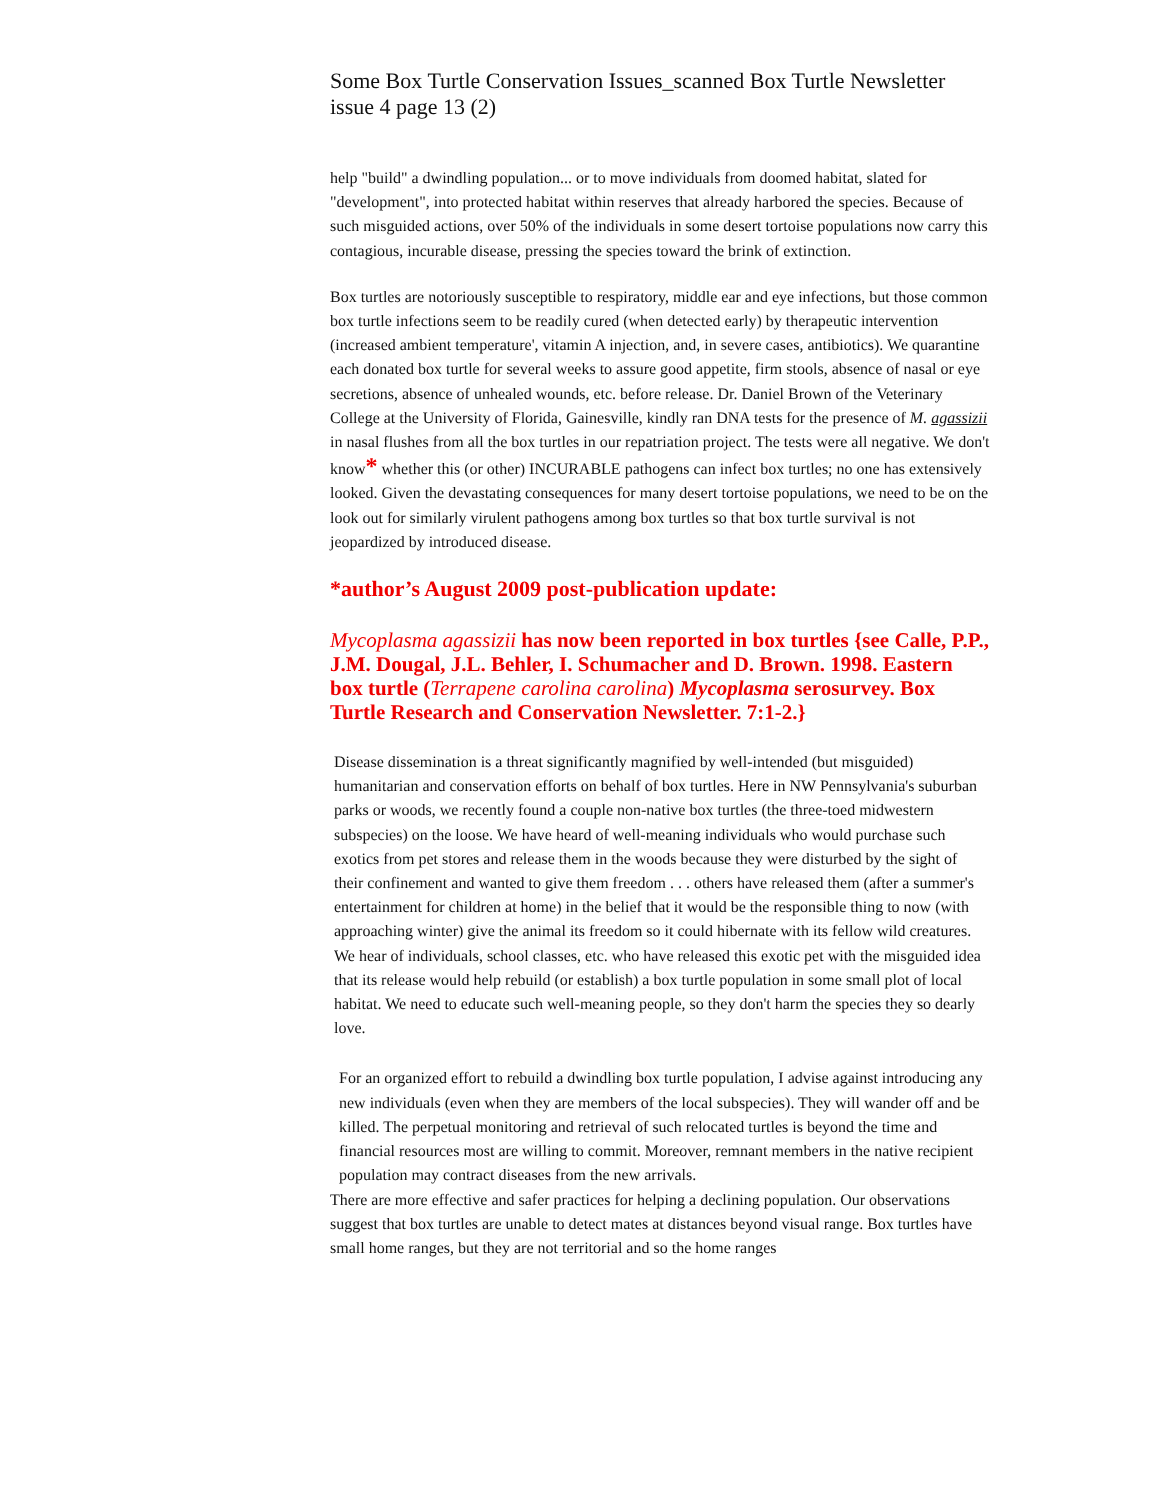Some Box Turtle Conservation Issues_scanned Box Turtle Newsletter issue 4 page 13 (2)
help "build" a dwindling population... or to move individuals from doomed habitat, slated for "development", into protected habitat within reserves that already harbored the species. Because of such misguided actions, over 50% of the individuals in some desert tortoise populations now carry this contagious, incurable disease, pressing the species toward the brink of extinction.
Box turtles are notoriously susceptible to respiratory, middle ear and eye infections, but those common box turtle infections seem to be readily cured (when detected early) by therapeutic intervention (increased ambient temperature', vitamin A injection, and, in severe cases, antibiotics). We quarantine each donated box turtle for several weeks to assure good appetite, firm stools, absence of nasal or eye secretions, absence of unhealed wounds, etc. before release. Dr. Daniel Brown of the Veterinary College at the University of Florida, Gainesville, kindly ran DNA tests for the presence of M. agassizii in nasal flushes from all the box turtles in our repatriation project. The tests were all negative. We don't know* whether this (or other) INCURABLE pathogens can infect box turtles; no one has extensively looked. Given the devastating consequences for many desert tortoise populations, we need to be on the look out for similarly virulent pathogens among box turtles so that box turtle survival is not jeopardized by introduced disease.
*author’s August 2009 post-publication update:
Mycoplasma agassizii has now been reported in box turtles {see Calle, P.P., J.M. Dougal, J.L. Behler, I. Schumacher and D. Brown. 1998. Eastern box turtle (Terrapene carolina carolina) Mycoplasma serosurvey. Box Turtle Research and Conservation Newsletter. 7:1-2.}
Disease dissemination is a threat significantly magnified by well-intended (but misguided) humanitarian and conservation efforts on behalf of box turtles. Here in NW Pennsylvania's suburban parks or woods, we recently found a couple non-native box turtles (the three-toed midwestern subspecies) on the loose. We have heard of well-meaning individuals who would purchase such exotics from pet stores and release them in the woods because they were disturbed by the sight of their confinement and wanted to give them freedom . . . others have released them (after a summer's entertainment for children at home) in the belief that it would be the responsible thing to now (with approaching winter) give the animal its freedom so it could hibernate with its fellow wild creatures. We hear of individuals, school classes, etc. who have released this exotic pet with the misguided idea that its release would help rebuild (or establish) a box turtle population in some small plot of local habitat. We need to educate such well-meaning people, so they don't harm the species they so dearly love.
For an organized effort to rebuild a dwindling box turtle population, I advise against introducing any new individuals (even when they are members of the local subspecies). They will wander off and be killed. The perpetual monitoring and retrieval of such relocated turtles is beyond the time and financial resources most are willing to commit. Moreover, remnant members in the native recipient population may contract diseases from the new arrivals.
There are more effective and safer practices for helping a declining population. Our observations suggest that box turtles are unable to detect mates at distances beyond visual range. Box turtles have small home ranges, but they are not territorial and so the home ranges